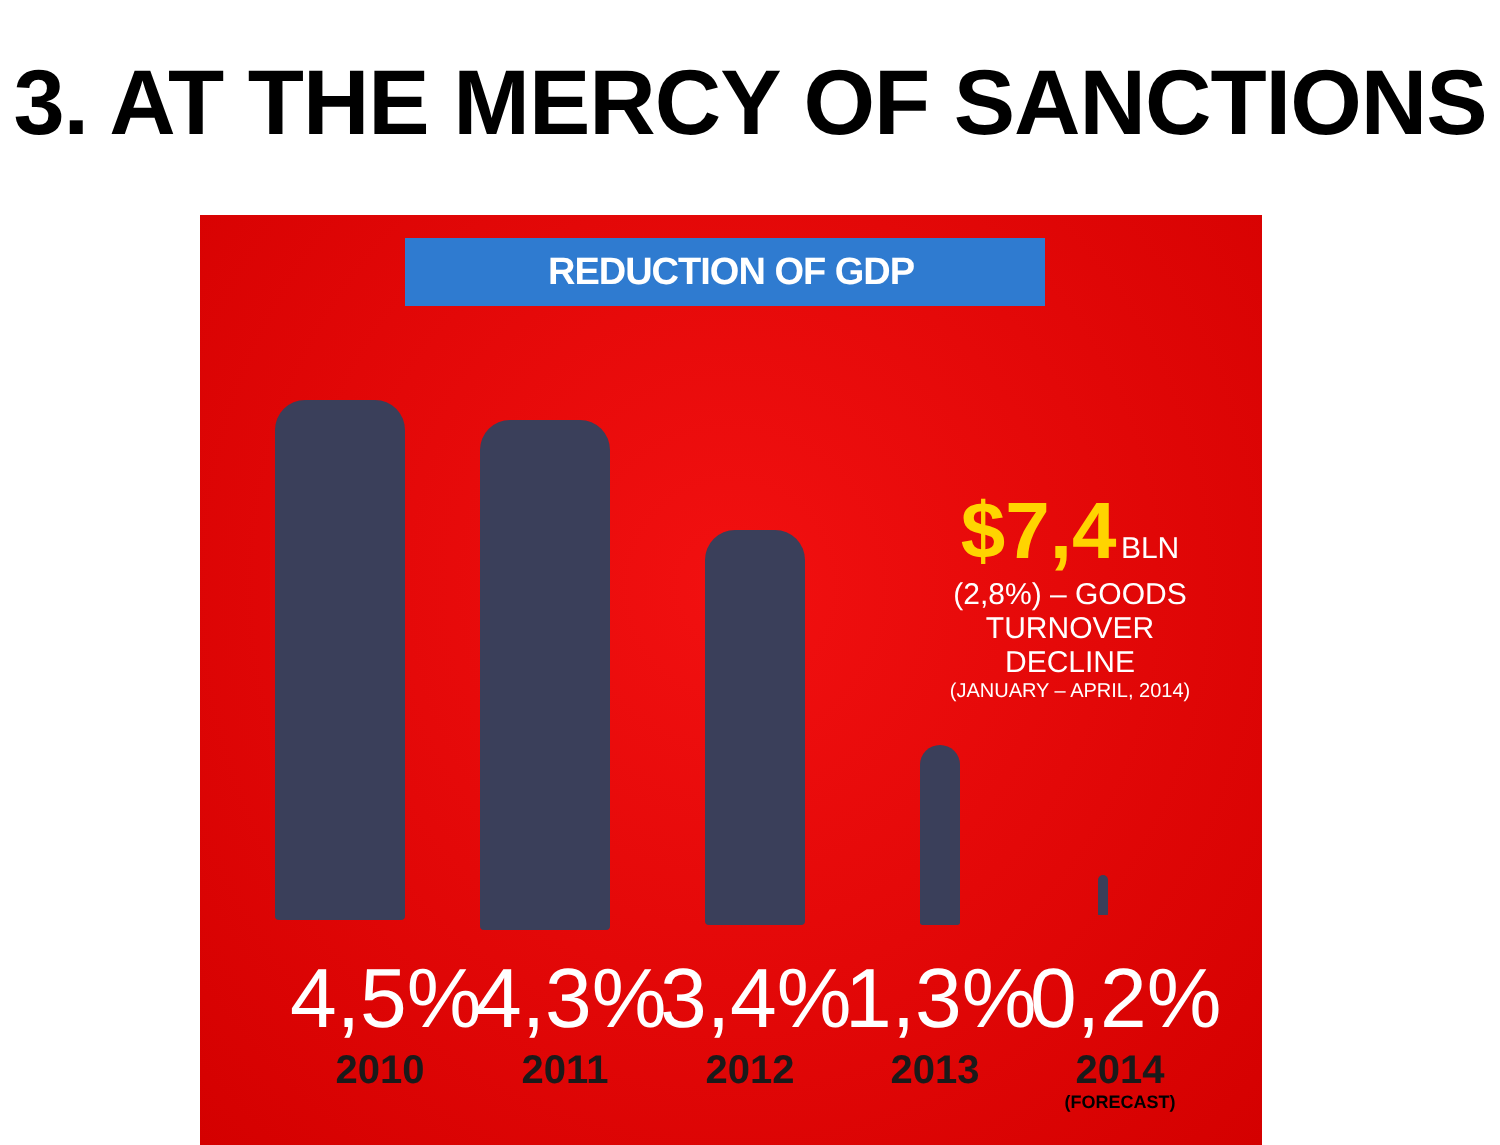3. AT THE MERCY OF SANCTIONS
REDUCTION OF GDP
$7,4 BLN
(2,8%) – GOODS
TURNOVER DECLINE
(JANUARY – APRIL, 2014)
4,5%
2010
4,3%
2011
3,4%
2012
1,3%
2013
0,2%
2014
(FORECAST)